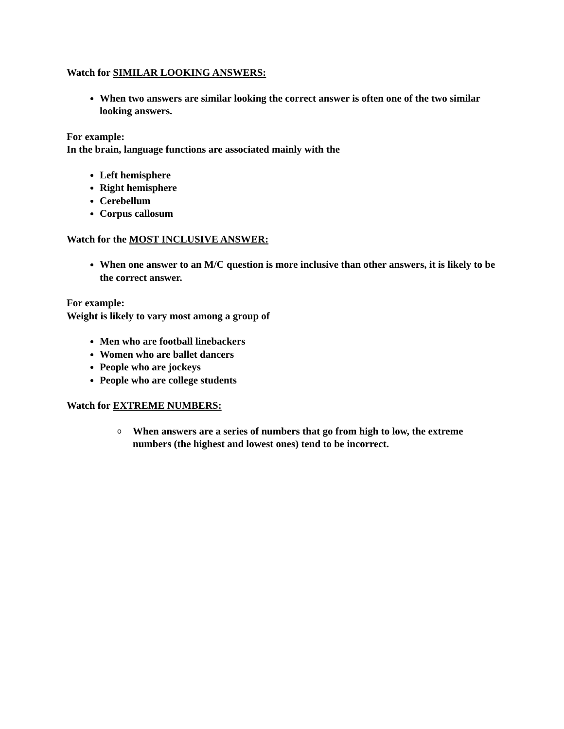Watch for SIMILAR LOOKING ANSWERS:
When two answers are similar looking the correct answer is often one of the two similar looking answers.
For example:
In the brain, language functions are associated mainly with the
Left hemisphere
Right hemisphere
Cerebellum
Corpus callosum
Watch for the MOST INCLUSIVE ANSWER:
When one answer to an M/C question is more inclusive than other answers, it is likely to be the correct answer.
For example:
Weight is likely to vary most among a group of
Men who are football linebackers
Women who are ballet dancers
People who are jockeys
People who are college students
Watch for EXTREME NUMBERS:
o When answers are a series of numbers that go from high to low, the extreme numbers (the highest and lowest ones) tend to be incorrect.